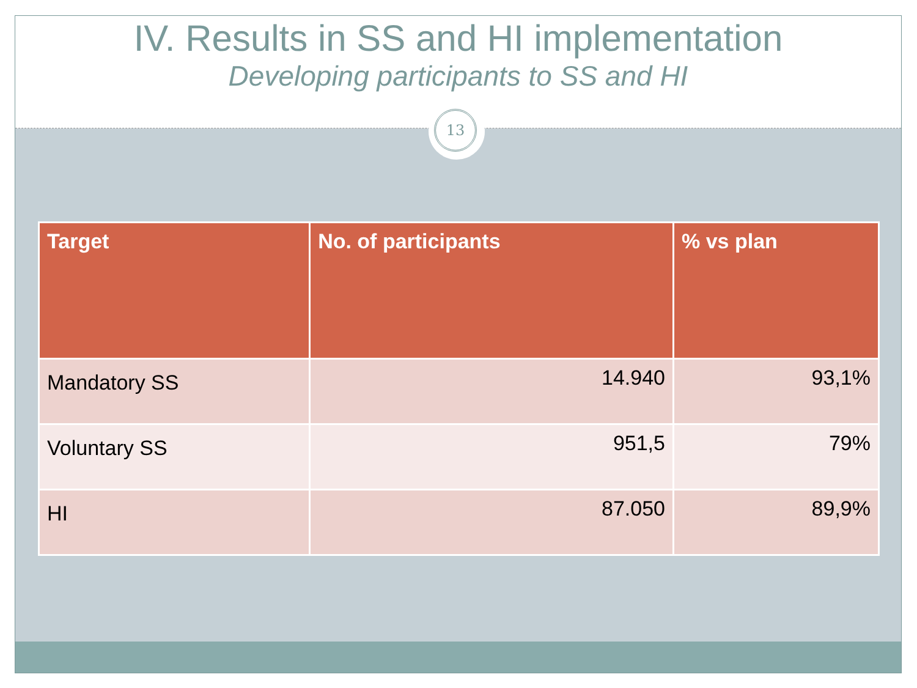IV. Results in SS and HI implementation
Developing participants to SS and HI
13
| Target | No. of participants | % vs plan |
| --- | --- | --- |
| Mandatory SS | 14.940 | 93,1% |
| Voluntary SS | 951,5 | 79% |
| HI | 87.050 | 89,9% |